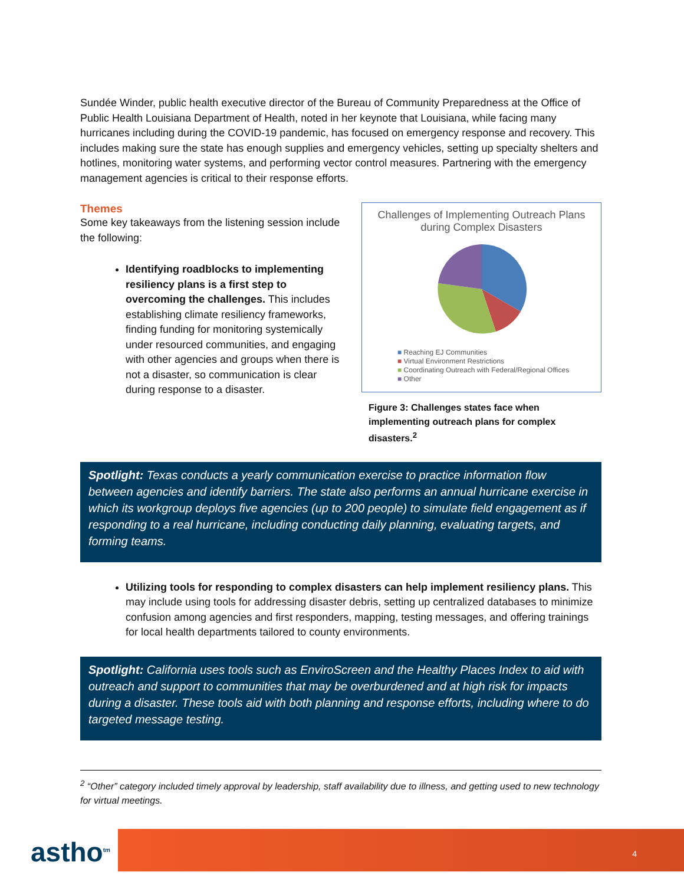Sundée Winder, public health executive director of the Bureau of Community Preparedness at the Office of Public Health Louisiana Department of Health, noted in her keynote that Louisiana, while facing many hurricanes including during the COVID-19 pandemic, has focused on emergency response and recovery. This includes making sure the state has enough supplies and emergency vehicles, setting up specialty shelters and hotlines, monitoring water systems, and performing vector control measures. Partnering with the emergency management agencies is critical to their response efforts.
Themes
Some key takeaways from the listening session include the following:
Identifying roadblocks to implementing resiliency plans is a first step to overcoming the challenges. This includes establishing climate resiliency frameworks, finding funding for monitoring systemically under resourced communities, and engaging with other agencies and groups when there is not a disaster, so communication is clear during response to a disaster.
Challenges of Implementing Outreach Plans
during Complex Disasters
■ Reaching EJ Communities
■ Virtual Environment Restrictions
■ Coordinating Outreach with Federal/Regional Offices
■ Other
Figure 3: Challenges states face when implementing outreach plans for complex disasters.<sup>2</sup>
Spotlight: Texas conducts a yearly communication exercise to practice information flow between agencies and identify barriers. The state also performs an annual hurricane exercise in which its workgroup deploys five agencies (up to 200 people) to simulate field engagement as if responding to a real hurricane, including conducting daily planning, evaluating targets, and forming teams.
Utilizing tools for responding to complex disasters can help implement resiliency plans. This may include using tools for addressing disaster debris, setting up centralized databases to minimize confusion among agencies and first responders, mapping, testing messages, and offering trainings for local health departments tailored to county environments.
Spotlight: California uses tools such as EnviroScreen and the Healthy Places Index to aid with outreach and support to communities that may be overburdened and at high risk for impacts during a disaster. These tools aid with both planning and response efforts, including where to do targeted message testing.
<sup>2</sup> “Other” category included timely approval by leadership, staff availability due to illness, and getting used to new technology for virtual meetings.
astho<sup>tm</sup>
4